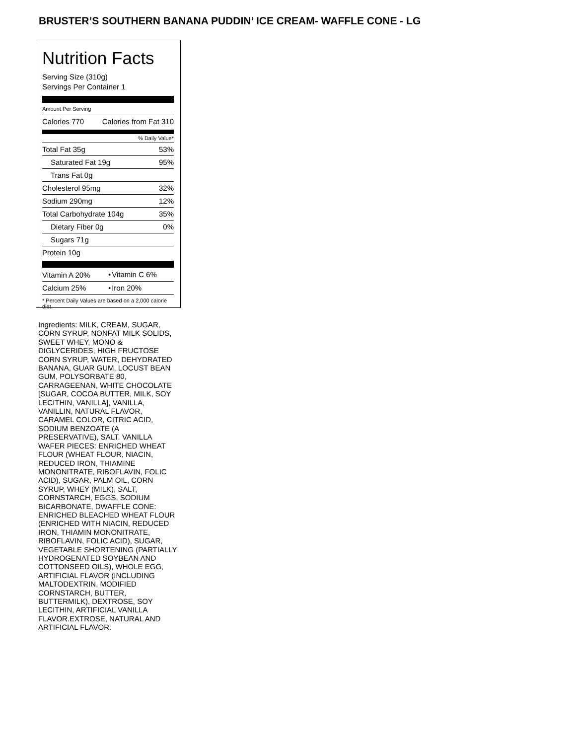BRUSTER’S SOUTHERN BANANA PUDDIN’ ICE CREAM- WAFFLE CONE - LG
Nutrition Facts
Serving Size (310g)
Servings Per Container 1
Amount Per Serving
| Calories 770 | Calories from Fat 310 |
% Daily Value*
| Total Fat 35g | 53% |
| Saturated Fat 19g | 95% |
| Trans Fat 0g | |
| Cholesterol 95mg | 32% |
| Sodium 290mg | 12% |
| Total Carbohydrate 104g | 35% |
| Dietary Fiber 0g | 0% |
| Sugars 71g | |
| Protein 10g | |
| Vitamin A 20% | • | Vitamin C 6% |
| Calcium 25% | • | Iron 20% |
* Percent Daily Values are based on a 2,000 calorie diet.
Ingredients: MILK, CREAM, SUGAR, CORN SYRUP, NONFAT MILK SOLIDS, SWEET WHEY, MONO & DIGLYCERIDES, HIGH FRUCTOSE CORN SYRUP, WATER, DEHYDRATED BANANA, GUAR GUM, LOCUST BEAN GUM, POLYSORBATE 80, CARRAGEENAN, WHITE CHOCOLATE [SUGAR, COCOA BUTTER, MILK, SOY LECITHIN, VANILLA], VANILLA, VANILLIN, NATURAL FLAVOR, CARAMEL COLOR, CITRIC ACID, SODIUM BENZOATE (A PRESERVATIVE), SALT. VANILLA WAFER PIECES: ENRICHED WHEAT FLOUR (WHEAT FLOUR, NIACIN, REDUCED IRON, THIAMINE MONONITRATE, RIBOFLAVIN, FOLIC ACID), SUGAR, PALM OIL, CORN SYRUP, WHEY (MILK), SALT, CORNSTARCH, EGGS, SODIUM BICARBONATE, DWAFFLE CONE: ENRICHED BLEACHED WHEAT FLOUR (ENRICHED WITH NIACIN, REDUCED IRON, THIAMIN MONONITRATE, RIBOFLAVIN, FOLIC ACID), SUGAR, VEGETABLE SHORTENING (PARTIALLY HYDROGENATED SOYBEAN AND COTTONSEED OILS), WHOLE EGG, ARTIFICIAL FLAVOR (INCLUDING MALTODEXTRIN, MODIFIED CORNSTARCH, BUTTER, BUTTERMILK), DEXTROSE, SOY LECITHIN, ARTIFICIAL VANILLA FLAVOR.EXTROSE, NATURAL AND ARTIFICIAL FLAVOR.